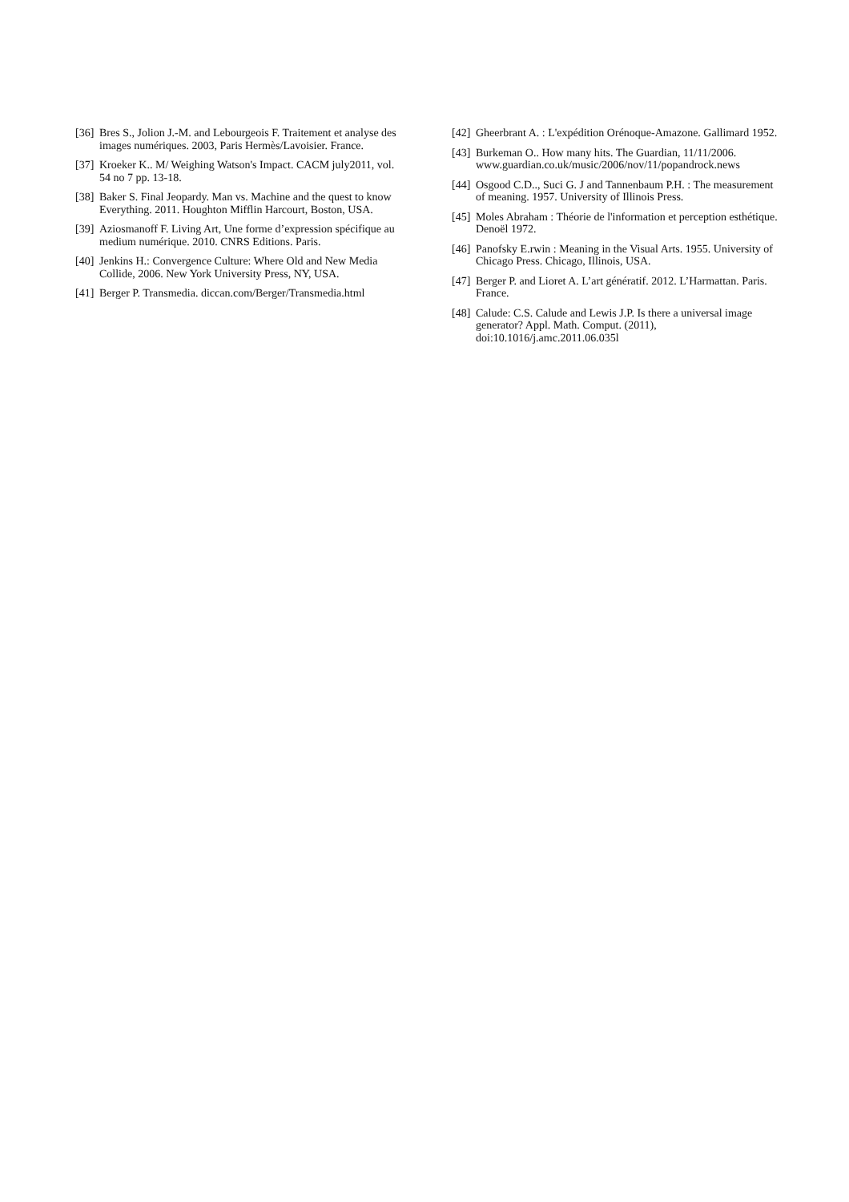[36] Bres S., Jolion J.-M. and Lebourgeois F. Traitement et analyse des images numériques. 2003, Paris Hermès/Lavoisier. France.
[37] Kroeker K.. M/ Weighing Watson's Impact. CACM july2011, vol. 54 no 7 pp. 13-18.
[38] Baker S. Final Jeopardy. Man vs. Machine and the quest to know Everything. 2011. Houghton Mifflin Harcourt, Boston, USA.
[39] Aziosmanoff F. Living Art, Une forme d’expression spécifique au medium numérique. 2010. CNRS Editions. Paris.
[40] Jenkins H.: Convergence Culture: Where Old and New Media Collide, 2006. New York University Press, NY, USA.
[41] Berger P. Transmedia. diccan.com/Berger/Transmedia.html
[42] Gheerbrant A. : L'expédition Orénoque-Amazone. Gallimard 1952.
[43] Burkeman O.. How many hits. The Guardian, 11/11/2006. www.guardian.co.uk/music/2006/nov/11/popandrock.news
[44] Osgood C.D.., Suci G. J and Tannenbaum P.H. : The measurement of meaning. 1957. University of Illinois Press.
[45] Moles Abraham : Théorie de l'information et perception esthétique. Denoël 1972.
[46] Panofsky E.rwin : Meaning in the Visual Arts. 1955. University of Chicago Press. Chicago, Illinois, USA.
[47] Berger P. and Lioret A. L’art génératif. 2012. L’Harmattan. Paris. France.
[48] Calude: C.S. Calude and Lewis J.P. Is there a universal image generator? Appl. Math. Comput. (2011), doi:10.1016/j.amc.2011.06.035l